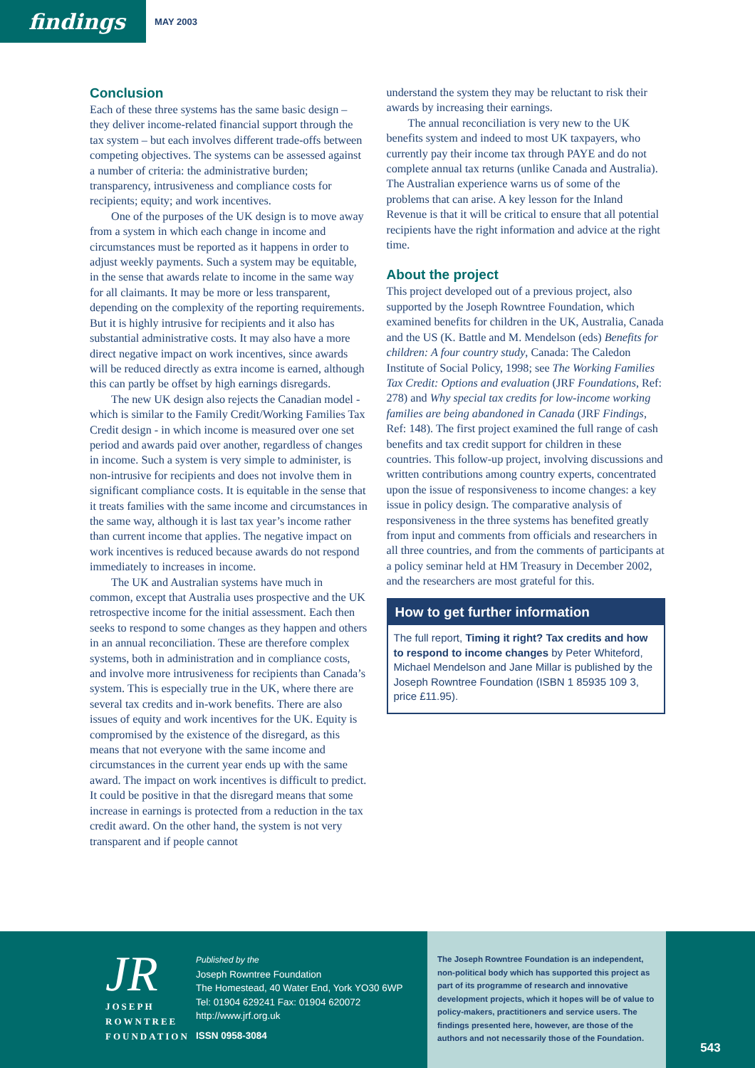findings
MAY 2003
Conclusion
Each of these three systems has the same basic design – they deliver income-related financial support through the tax system – but each involves different trade-offs between competing objectives. The systems can be assessed against a number of criteria: the administrative burden; transparency, intrusiveness and compliance costs for recipients; equity; and work incentives.
One of the purposes of the UK design is to move away from a system in which each change in income and circumstances must be reported as it happens in order to adjust weekly payments. Such a system may be equitable, in the sense that awards relate to income in the same way for all claimants. It may be more or less transparent, depending on the complexity of the reporting requirements. But it is highly intrusive for recipients and it also has substantial administrative costs. It may also have a more direct negative impact on work incentives, since awards will be reduced directly as extra income is earned, although this can partly be offset by high earnings disregards.
The new UK design also rejects the Canadian model - which is similar to the Family Credit/Working Families Tax Credit design - in which income is measured over one set period and awards paid over another, regardless of changes in income. Such a system is very simple to administer, is non-intrusive for recipients and does not involve them in significant compliance costs. It is equitable in the sense that it treats families with the same income and circumstances in the same way, although it is last tax year’s income rather than current income that applies. The negative impact on work incentives is reduced because awards do not respond immediately to increases in income.
The UK and Australian systems have much in common, except that Australia uses prospective and the UK retrospective income for the initial assessment. Each then seeks to respond to some changes as they happen and others in an annual reconciliation. These are therefore complex systems, both in administration and in compliance costs, and involve more intrusiveness for recipients than Canada’s system. This is especially true in the UK, where there are several tax credits and in-work benefits. There are also issues of equity and work incentives for the UK. Equity is compromised by the existence of the disregard, as this means that not everyone with the same income and circumstances in the current year ends up with the same award. The impact on work incentives is difficult to predict. It could be positive in that the disregard means that some increase in earnings is protected from a reduction in the tax credit award. On the other hand, the system is not very transparent and if people cannot
understand the system they may be reluctant to risk their awards by increasing their earnings.
The annual reconciliation is very new to the UK benefits system and indeed to most UK taxpayers, who currently pay their income tax through PAYE and do not complete annual tax returns (unlike Canada and Australia). The Australian experience warns us of some of the problems that can arise. A key lesson for the Inland Revenue is that it will be critical to ensure that all potential recipients have the right information and advice at the right time.
About the project
This project developed out of a previous project, also supported by the Joseph Rowntree Foundation, which examined benefits for children in the UK, Australia, Canada and the US (K. Battle and M. Mendelson (eds) Benefits for children: A four country study, Canada: The Caledon Institute of Social Policy, 1998; see The Working Families Tax Credit: Options and evaluation (JRF Foundations, Ref: 278) and Why special tax credits for low-income working families are being abandoned in Canada (JRF Findings, Ref: 148). The first project examined the full range of cash benefits and tax credit support for children in these countries. This follow-up project, involving discussions and written contributions among country experts, concentrated upon the issue of responsiveness to income changes: a key issue in policy design. The comparative analysis of responsiveness in the three systems has benefited greatly from input and comments from officials and researchers in all three countries, and from the comments of participants at a policy seminar held at HM Treasury in December 2002, and the researchers are most grateful for this.
How to get further information
The full report, Timing it right? Tax credits and how to respond to income changes by Peter Whiteford, Michael Mendelson and Jane Millar is published by the Joseph Rowntree Foundation (ISBN 1 85935 109 3, price £11.95).
JR
JOSEPH
ROWNTREE
FOUNDATION
Published by the
Joseph Rowntree Foundation
The Homestead, 40 Water End, York YO30 6WP
Tel: 01904 629241 Fax: 01904 620072
http://www.jrf.org.uk
ISSN 0958-3084
The Joseph Rowntree Foundation is an independent, non-political body which has supported this project as part of its programme of research and innovative development projects, which it hopes will be of value to policy-makers, practitioners and service users. The findings presented here, however, are those of the authors and not necessarily those of the Foundation.
543